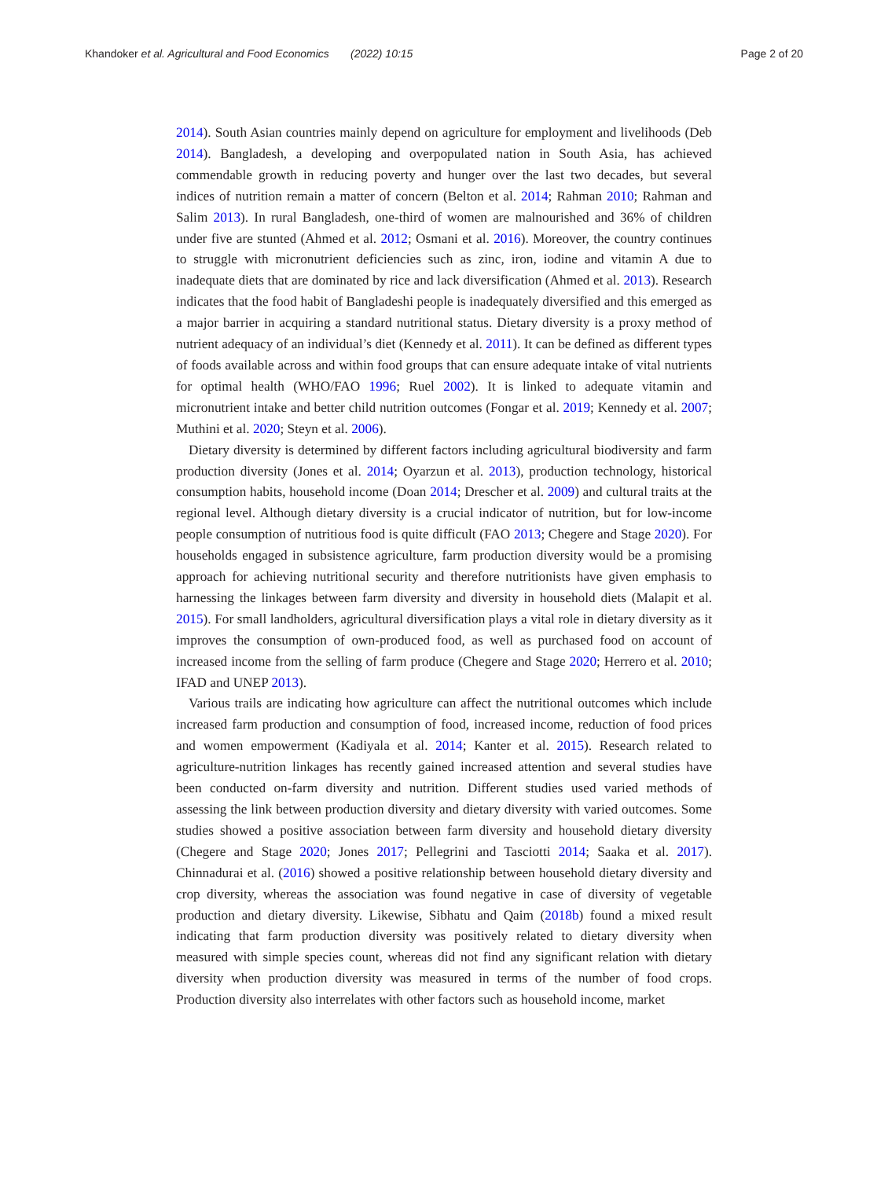Khandoker et al. Agricultural and Food Economics (2022) 10:15 Page 2 of 20
2014). South Asian countries mainly depend on agriculture for employment and livelihoods (Deb 2014). Bangladesh, a developing and overpopulated nation in South Asia, has achieved commendable growth in reducing poverty and hunger over the last two decades, but several indices of nutrition remain a matter of concern (Belton et al. 2014; Rahman 2010; Rahman and Salim 2013). In rural Bangladesh, one-third of women are malnourished and 36% of children under five are stunted (Ahmed et al. 2012; Osmani et al. 2016). Moreover, the country continues to struggle with micronutrient deficiencies such as zinc, iron, iodine and vitamin A due to inadequate diets that are dominated by rice and lack diversification (Ahmed et al. 2013). Research indicates that the food habit of Bangladeshi people is inadequately diversified and this emerged as a major barrier in acquiring a standard nutritional status. Dietary diversity is a proxy method of nutrient adequacy of an individual’s diet (Kennedy et al. 2011). It can be defined as different types of foods available across and within food groups that can ensure adequate intake of vital nutrients for optimal health (WHO/FAO 1996; Ruel 2002). It is linked to adequate vitamin and micronutrient intake and better child nutrition outcomes (Fongar et al. 2019; Kennedy et al. 2007; Muthini et al. 2020; Steyn et al. 2006).
Dietary diversity is determined by different factors including agricultural biodiversity and farm production diversity (Jones et al. 2014; Oyarzun et al. 2013), production technology, historical consumption habits, household income (Doan 2014; Drescher et al. 2009) and cultural traits at the regional level. Although dietary diversity is a crucial indicator of nutrition, but for low-income people consumption of nutritious food is quite difficult (FAO 2013; Chegere and Stage 2020). For households engaged in subsistence agriculture, farm production diversity would be a promising approach for achieving nutritional security and therefore nutritionists have given emphasis to harnessing the linkages between farm diversity and diversity in household diets (Malapit et al. 2015). For small landholders, agricultural diversification plays a vital role in dietary diversity as it improves the consumption of own-produced food, as well as purchased food on account of increased income from the selling of farm produce (Chegere and Stage 2020; Herrero et al. 2010; IFAD and UNEP 2013).
Various trails are indicating how agriculture can affect the nutritional outcomes which include increased farm production and consumption of food, increased income, reduction of food prices and women empowerment (Kadiyala et al. 2014; Kanter et al. 2015). Research related to agriculture-nutrition linkages has recently gained increased attention and several studies have been conducted on-farm diversity and nutrition. Different studies used varied methods of assessing the link between production diversity and dietary diversity with varied outcomes. Some studies showed a positive association between farm diversity and household dietary diversity (Chegere and Stage 2020; Jones 2017; Pellegrini and Tasciotti 2014; Saaka et al. 2017). Chinnadurai et al. (2016) showed a positive relationship between household dietary diversity and crop diversity, whereas the association was found negative in case of diversity of vegetable production and dietary diversity. Likewise, Sibhatu and Qaim (2018b) found a mixed result indicating that farm production diversity was positively related to dietary diversity when measured with simple species count, whereas did not find any significant relation with dietary diversity when production diversity was measured in terms of the number of food crops. Production diversity also interrelates with other factors such as household income, market